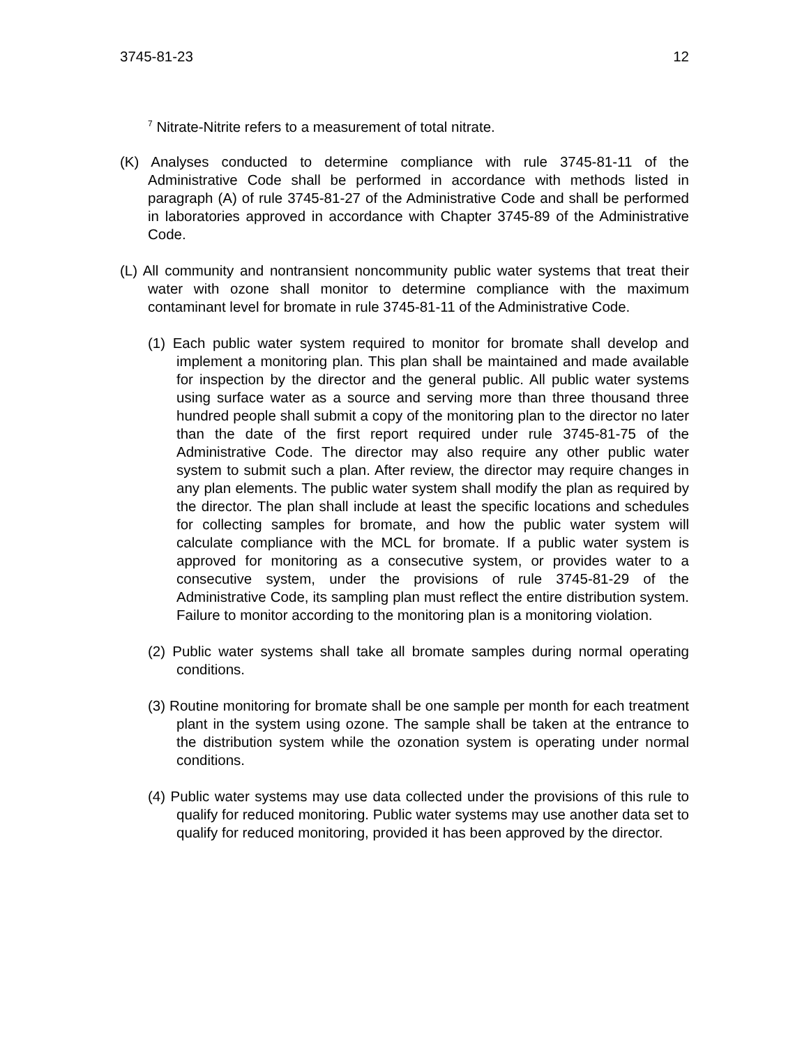3745-81-23 12
<sup>7</sup> Nitrate-Nitrite refers to a measurement of total nitrate.
(K) Analyses conducted to determine compliance with rule 3745-81-11 of the Administrative Code shall be performed in accordance with methods listed in paragraph (A) of rule 3745-81-27 of the Administrative Code and shall be performed in laboratories approved in accordance with Chapter 3745-89 of the Administrative Code.
(L) All community and nontransient noncommunity public water systems that treat their water with ozone shall monitor to determine compliance with the maximum contaminant level for bromate in rule 3745-81-11 of the Administrative Code.
(1) Each public water system required to monitor for bromate shall develop and implement a monitoring plan. This plan shall be maintained and made available for inspection by the director and the general public. All public water systems using surface water as a source and serving more than three thousand three hundred people shall submit a copy of the monitoring plan to the director no later than the date of the first report required under rule 3745-81-75 of the Administrative Code. The director may also require any other public water system to submit such a plan. After review, the director may require changes in any plan elements. The public water system shall modify the plan as required by the director. The plan shall include at least the specific locations and schedules for collecting samples for bromate, and how the public water system will calculate compliance with the MCL for bromate. If a public water system is approved for monitoring as a consecutive system, or provides water to a consecutive system, under the provisions of rule 3745-81-29 of the Administrative Code, its sampling plan must reflect the entire distribution system. Failure to monitor according to the monitoring plan is a monitoring violation.
(2) Public water systems shall take all bromate samples during normal operating conditions.
(3) Routine monitoring for bromate shall be one sample per month for each treatment plant in the system using ozone. The sample shall be taken at the entrance to the distribution system while the ozonation system is operating under normal conditions.
(4) Public water systems may use data collected under the provisions of this rule to qualify for reduced monitoring. Public water systems may use another data set to qualify for reduced monitoring, provided it has been approved by the director.